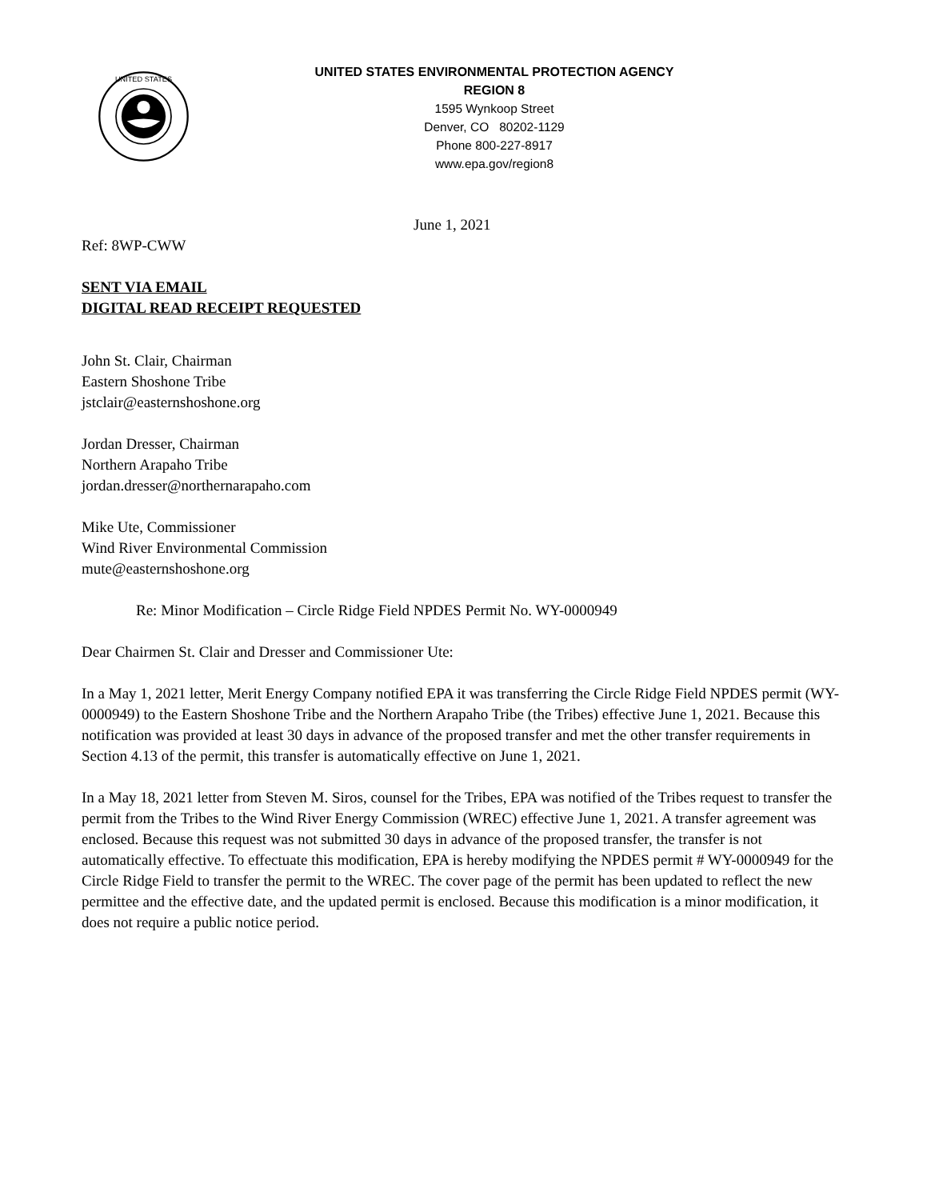UNITED STATES
UNITED STATES ENVIRONMENTAL PROTECTION AGENCY
REGION 8
1595 Wynkoop Street
Denver, CO 80202-1129
Phone 800-227-8917
www.epa.gov/region8
June 1, 2021
Ref: 8WP-CWW
SENT VIA EMAIL
DIGITAL READ RECEIPT REQUESTED
John St. Clair, Chairman
Eastern Shoshone Tribe
jstclair@easternshoshone.org
Jordan Dresser, Chairman
Northern Arapaho Tribe
jordan.dresser@northernarapaho.com
Mike Ute, Commissioner
Wind River Environmental Commission
mute@easternshoshone.org
Re: Minor Modification – Circle Ridge Field NPDES Permit No. WY-0000949
Dear Chairmen St. Clair and Dresser and Commissioner Ute:
In a May 1, 2021 letter, Merit Energy Company notified EPA it was transferring the Circle Ridge Field NPDES permit (WY-0000949) to the Eastern Shoshone Tribe and the Northern Arapaho Tribe (the Tribes) effective June 1, 2021. Because this notification was provided at least 30 days in advance of the proposed transfer and met the other transfer requirements in Section 4.13 of the permit, this transfer is automatically effective on June 1, 2021.
In a May 18, 2021 letter from Steven M. Siros, counsel for the Tribes, EPA was notified of the Tribes request to transfer the permit from the Tribes to the Wind River Energy Commission (WREC) effective June 1, 2021. A transfer agreement was enclosed. Because this request was not submitted 30 days in advance of the proposed transfer, the transfer is not automatically effective. To effectuate this modification, EPA is hereby modifying the NPDES permit # WY-0000949 for the Circle Ridge Field to transfer the permit to the WREC. The cover page of the permit has been updated to reflect the new permittee and the effective date, and the updated permit is enclosed. Because this modification is a minor modification, it does not require a public notice period.